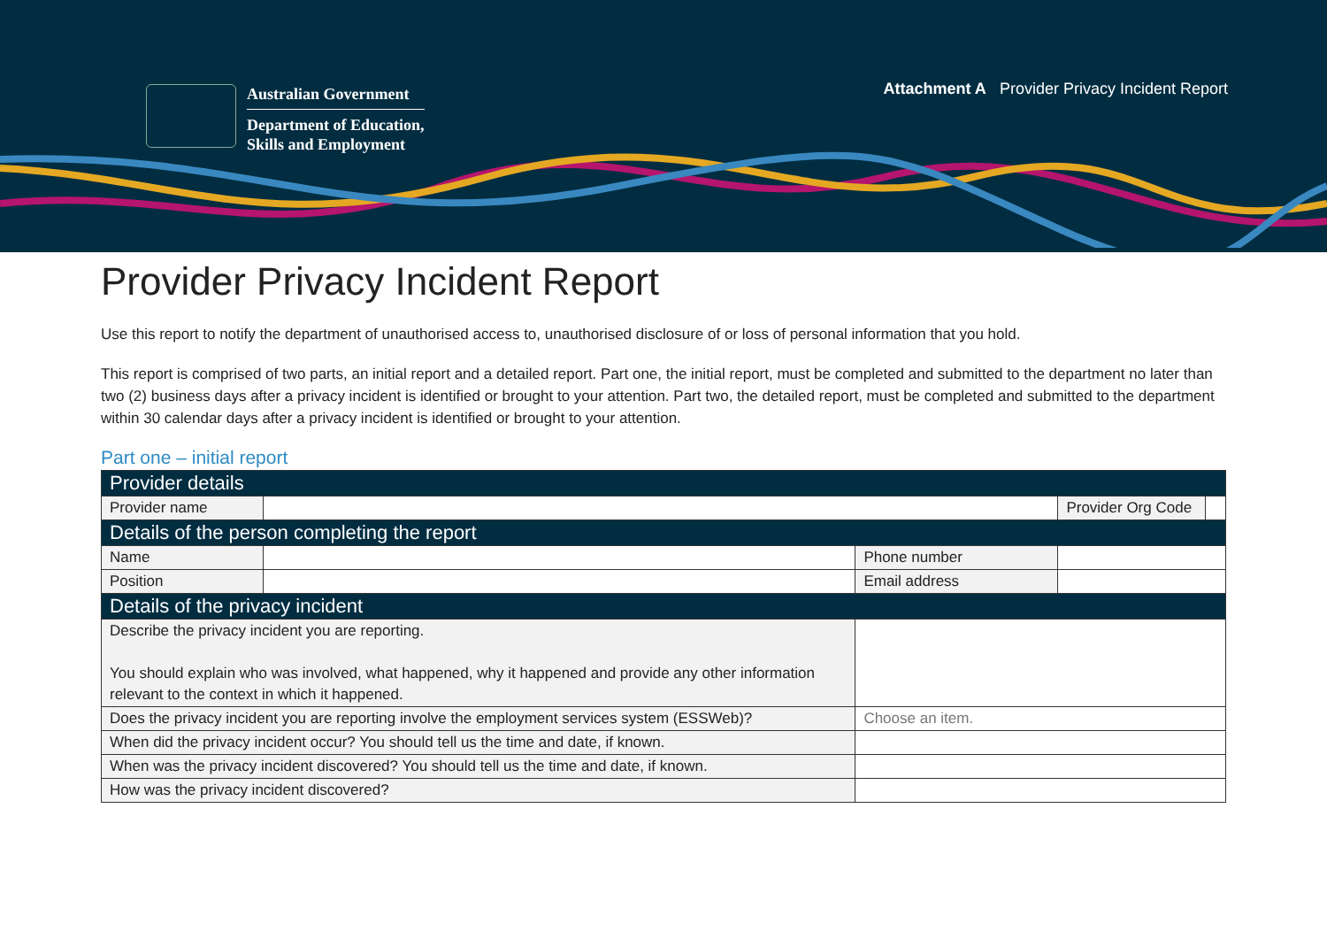Australian Government
Department of Education,
Skills and Employment
Attachment A Provider Privacy Incident Report
Provider Privacy Incident Report
Use this report to notify the department of unauthorised access to, unauthorised disclosure of or loss of personal information that you hold.
This report is comprised of two parts, an initial report and a detailed report. Part one, the initial report, must be completed and submitted to the department no later than two (2) business days after a privacy incident is identified or brought to your attention. Part two, the detailed report, must be completed and submitted to the department within 30 calendar days after a privacy incident is identified or brought to your attention.
Part one – initial report
| Provider details | | | | | |
| Provider name | | | | Provider Org Code | |
| Details of the person completing the report | | | | | |
| Name | | | Phone number | | |
| Position | | | Email address | | |
| Details of the privacy incident | | | | | |
| Describe the privacy incident you are reporting. You should explain who was involved, what happened, why it happened and provide any other information relevant to the context in which it happened. | | | | | |
| Does the privacy incident you are reporting involve the employment services system (ESSWeb)? | | Choose an item. | | | |
| When did the privacy incident occur? You should tell us the time and date, if known. | | | | | |
| When was the privacy incident discovered? You should tell us the time and date, if known. | | | | | |
| How was the privacy incident discovered? | | | | | |